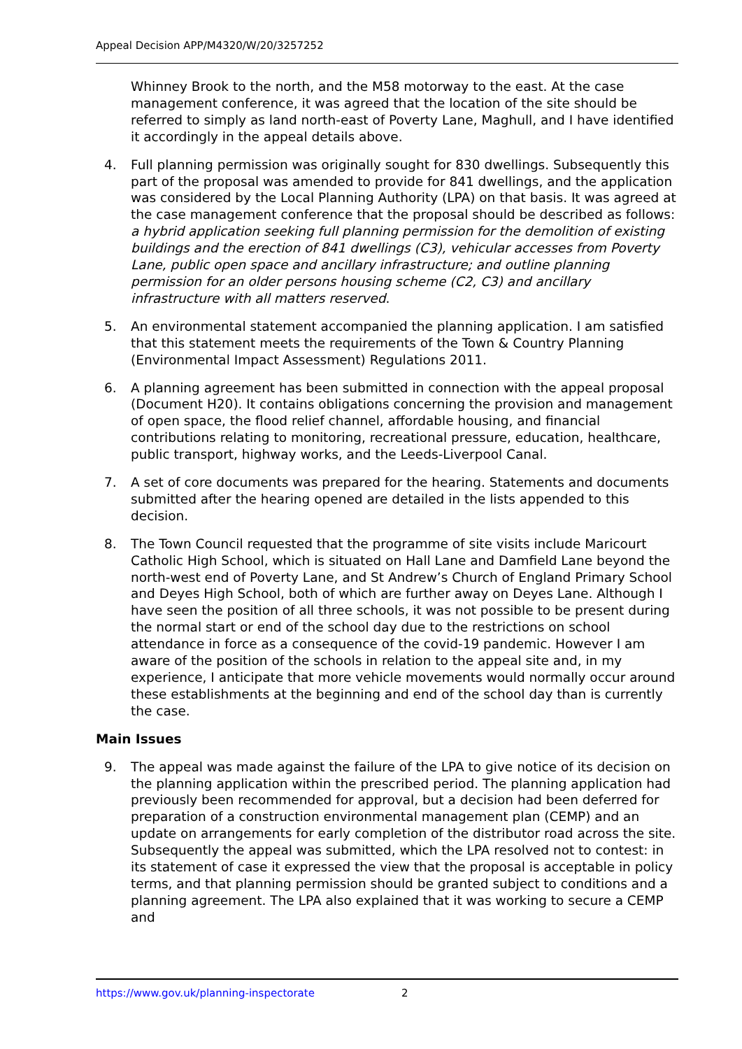Appeal Decision APP/M4320/W/20/3257252
Whinney Brook to the north, and the M58 motorway to the east. At the case management conference, it was agreed that the location of the site should be referred to simply as land north-east of Poverty Lane, Maghull, and I have identified it accordingly in the appeal details above.
4. Full planning permission was originally sought for 830 dwellings. Subsequently this part of the proposal was amended to provide for 841 dwellings, and the application was considered by the Local Planning Authority (LPA) on that basis. It was agreed at the case management conference that the proposal should be described as follows: a hybrid application seeking full planning permission for the demolition of existing buildings and the erection of 841 dwellings (C3), vehicular accesses from Poverty Lane, public open space and ancillary infrastructure; and outline planning permission for an older persons housing scheme (C2, C3) and ancillary infrastructure with all matters reserved.
5. An environmental statement accompanied the planning application. I am satisfied that this statement meets the requirements of the Town & Country Planning (Environmental Impact Assessment) Regulations 2011.
6. A planning agreement has been submitted in connection with the appeal proposal (Document H20). It contains obligations concerning the provision and management of open space, the flood relief channel, affordable housing, and financial contributions relating to monitoring, recreational pressure, education, healthcare, public transport, highway works, and the Leeds-Liverpool Canal.
7. A set of core documents was prepared for the hearing. Statements and documents submitted after the hearing opened are detailed in the lists appended to this decision.
8. The Town Council requested that the programme of site visits include Maricourt Catholic High School, which is situated on Hall Lane and Damfield Lane beyond the north-west end of Poverty Lane, and St Andrew’s Church of England Primary School and Deyes High School, both of which are further away on Deyes Lane. Although I have seen the position of all three schools, it was not possible to be present during the normal start or end of the school day due to the restrictions on school attendance in force as a consequence of the covid-19 pandemic. However I am aware of the position of the schools in relation to the appeal site and, in my experience, I anticipate that more vehicle movements would normally occur around these establishments at the beginning and end of the school day than is currently the case.
Main Issues
9. The appeal was made against the failure of the LPA to give notice of its decision on the planning application within the prescribed period. The planning application had previously been recommended for approval, but a decision had been deferred for preparation of a construction environmental management plan (CEMP) and an update on arrangements for early completion of the distributor road across the site. Subsequently the appeal was submitted, which the LPA resolved not to contest: in its statement of case it expressed the view that the proposal is acceptable in policy terms, and that planning permission should be granted subject to conditions and a planning agreement. The LPA also explained that it was working to secure a CEMP and
https://www.gov.uk/planning-inspectorate 2